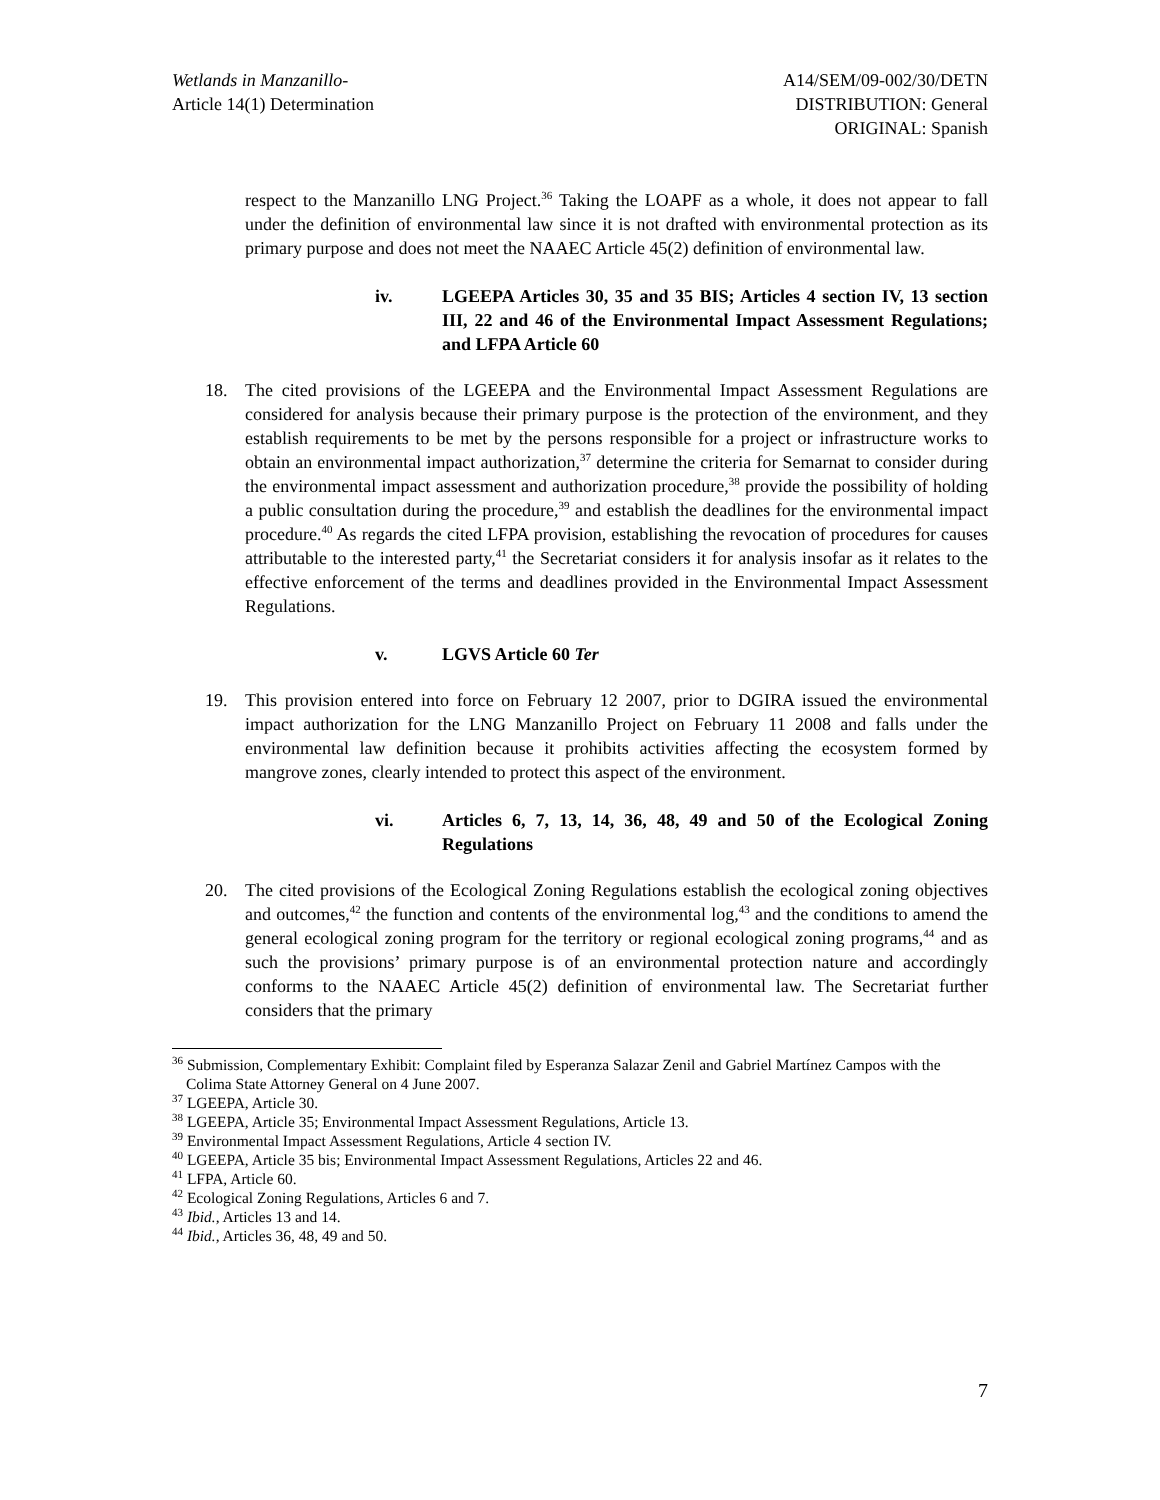Wetlands in Manzanillo-
Article 14(1) Determination
A14/SEM/09-002/30/DETN
DISTRIBUTION: General
ORIGINAL: Spanish
respect to the Manzanillo LNG Project.<sup>36</sup> Taking the LOAPF as a whole, it does not appear to fall under the definition of environmental law since it is not drafted with environmental protection as its primary purpose and does not meet the NAAEC Article 45(2) definition of environmental law.
iv. LGEEPA Articles 30, 35 and 35 BIS; Articles 4 section IV, 13 section III, 22 and 46 of the Environmental Impact Assessment Regulations; and LFPA Article 60
18. The cited provisions of the LGEEPA and the Environmental Impact Assessment Regulations are considered for analysis because their primary purpose is the protection of the environment, and they establish requirements to be met by the persons responsible for a project or infrastructure works to obtain an environmental impact authorization,<sup>37</sup> determine the criteria for Semarnat to consider during the environmental impact assessment and authorization procedure,<sup>38</sup> provide the possibility of holding a public consultation during the procedure,<sup>39</sup> and establish the deadlines for the environmental impact procedure.<sup>40</sup> As regards the cited LFPA provision, establishing the revocation of procedures for causes attributable to the interested party,<sup>41</sup> the Secretariat considers it for analysis insofar as it relates to the effective enforcement of the terms and deadlines provided in the Environmental Impact Assessment Regulations.
v. LGVS Article 60 Ter
19. This provision entered into force on February 12 2007, prior to DGIRA issued the environmental impact authorization for the LNG Manzanillo Project on February 11 2008 and falls under the environmental law definition because it prohibits activities affecting the ecosystem formed by mangrove zones, clearly intended to protect this aspect of the environment.
vi. Articles 6, 7, 13, 14, 36, 48, 49 and 50 of the Ecological Zoning Regulations
20. The cited provisions of the Ecological Zoning Regulations establish the ecological zoning objectives and outcomes,<sup>42</sup> the function and contents of the environmental log,<sup>43</sup> and the conditions to amend the general ecological zoning program for the territory or regional ecological zoning programs,<sup>44</sup> and as such the provisions’ primary purpose is of an environmental protection nature and accordingly conforms to the NAAEC Article 45(2) definition of environmental law. The Secretariat further considers that the primary
<sup>36</sup> Submission, Complementary Exhibit: Complaint filed by Esperanza Salazar Zenil and Gabriel Martínez Campos with the Colima State Attorney General on 4 June 2007.
<sup>37</sup> LGEEPA, Article 30.
<sup>38</sup> LGEEPA, Article 35; Environmental Impact Assessment Regulations, Article 13.
<sup>39</sup> Environmental Impact Assessment Regulations, Article 4 section IV.
<sup>40</sup> LGEEPA, Article 35 bis; Environmental Impact Assessment Regulations, Articles 22 and 46.
<sup>41</sup> LFPA, Article 60.
<sup>42</sup> Ecological Zoning Regulations, Articles 6 and 7.
<sup>43</sup> Ibid., Articles 13 and 14.
<sup>44</sup> Ibid., Articles 36, 48, 49 and 50.
7